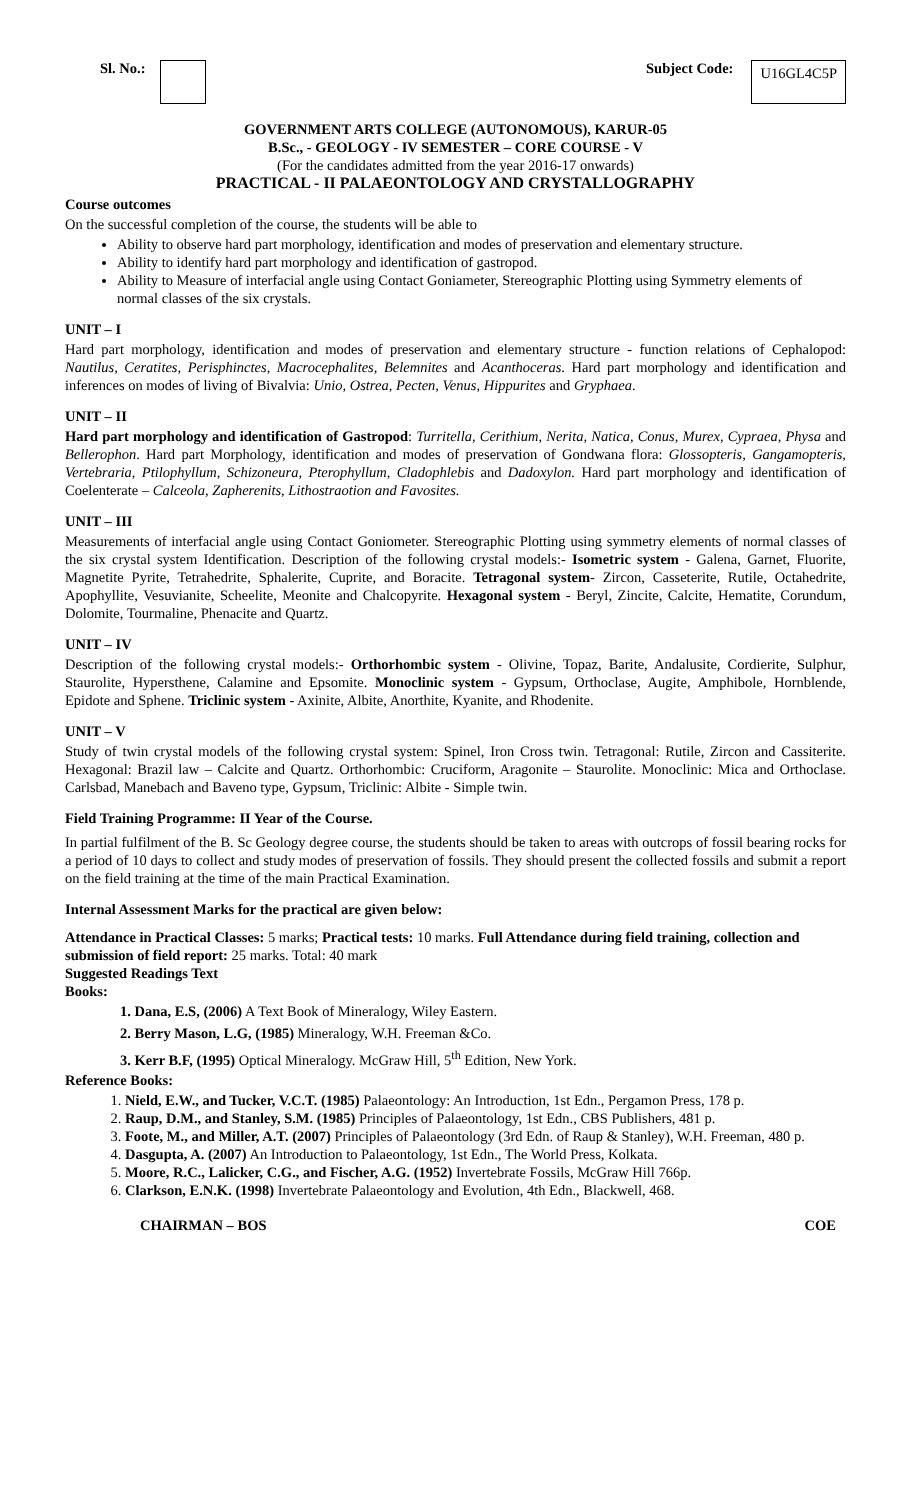Sl. No.: Subject Code: U16GL4C5P
GOVERNMENT ARTS COLLEGE (AUTONOMOUS), KARUR-05
B.Sc., - GEOLOGY - IV SEMESTER – CORE COURSE - V
(For the candidates admitted from the year 2016-17 onwards)
PRACTICAL - II PALAEONTOLOGY AND CRYSTALLOGRAPHY
Course outcomes
On the successful completion of the course, the students will be able to
Ability to observe hard part morphology, identification and modes of preservation and elementary structure.
Ability to identify hard part morphology and identification of gastropod.
Ability to Measure of interfacial angle using Contact Goniameter, Stereographic Plotting using Symmetry elements of normal classes of the six crystals.
UNIT – I
Hard part morphology, identification and modes of preservation and elementary structure - function relations of Cephalopod: Nautilus, Ceratites, Perisphinctes, Macrocephalites, Belemnites and Acanthoceras. Hard part morphology and identification and inferences on modes of living of Bivalvia: Unio, Ostrea, Pecten, Venus, Hippurites and Gryphaea.
UNIT – II
Hard part morphology and identification of Gastropod: Turritella, Cerithium, Nerita, Natica, Conus, Murex, Cypraea, Physa and Bellerophon. Hard part Morphology, identification and modes of preservation of Gondwana flora: Glossopteris, Gangamopteris, Vertebraria, Ptilophyllum, Schizoneura, Pterophyllum, Cladophlebis and Dadoxylon. Hard part morphology and identification of Coelenterate – Calceola, Zapherenits, Lithostraotion and Favosites.
UNIT – III
Measurements of interfacial angle using Contact Goniometer. Stereographic Plotting using symmetry elements of normal classes of the six crystal system Identification. Description of the following crystal models:- Isometric system - Galena, Garnet, Fluorite, Magnetite Pyrite, Tetrahedrite, Sphalerite, Cuprite, and Boracite. Tetragonal system- Zircon, Casseterite, Rutile, Octahedrite, Apophyllite, Vesuvianite, Scheelite, Meonite and Chalcopyrite. Hexagonal system - Beryl, Zincite, Calcite, Hematite, Corundum, Dolomite, Tourmaline, Phenacite and Quartz.
UNIT – IV
Description of the following crystal models:- Orthorhombic system - Olivine, Topaz, Barite, Andalusite, Cordierite, Sulphur, Staurolite, Hypersthene, Calamine and Epsomite. Monoclinic system - Gypsum, Orthoclase, Augite, Amphibole, Hornblende, Epidote and Sphene. Triclinic system - Axinite, Albite, Anorthite, Kyanite, and Rhodenite.
UNIT – V
Study of twin crystal models of the following crystal system: Spinel, Iron Cross twin. Tetragonal: Rutile, Zircon and Cassiterite. Hexagonal: Brazil law – Calcite and Quartz. Orthorhombic: Cruciform, Aragonite – Staurolite. Monoclinic: Mica and Orthoclase. Carlsbad, Manebach and Baveno type, Gypsum, Triclinic: Albite - Simple twin.
Field Training Programme: II Year of the Course.
In partial fulfilment of the B. Sc Geology degree course, the students should be taken to areas with outcrops of fossil bearing rocks for a period of 10 days to collect and study modes of preservation of fossils. They should present the collected fossils and submit a report on the field training at the time of the main Practical Examination.
Internal Assessment Marks for the practical are given below:
Attendance in Practical Classes: 5 marks; Practical tests: 10 marks. Full Attendance during field training, collection and submission of field report: 25 marks. Total: 40 mark
Suggested Readings Text
Books:
1. Dana, E.S, (2006) A Text Book of Mineralogy, Wiley Eastern.
2. Berry Mason, L.G, (1985) Mineralogy, W.H. Freeman &Co.
3. Kerr B.F, (1995) Optical Mineralogy. McGraw Hill, 5<sup>th</sup> Edition, New York.
Reference Books:
1. Nield, E.W., and Tucker, V.C.T. (1985) Palaeontology: An Introduction, 1st Edn., Pergamon Press, 178 p.
2. Raup, D.M., and Stanley, S.M. (1985) Principles of Palaeontology, 1st Edn., CBS Publishers, 481 p.
3. Foote, M., and Miller, A.T. (2007) Principles of Palaeontology (3rd Edn. of Raup & Stanley), W.H. Freeman, 480 p.
4. Dasgupta, A. (2007) An Introduction to Palaeontology, 1st Edn., The World Press, Kolkata.
5. Moore, R.C., Lalicker, C.G., and Fischer, A.G. (1952) Invertebrate Fossils, McGraw Hill 766p.
6. Clarkson, E.N.K. (1998) Invertebrate Palaeontology and Evolution, 4th Edn., Blackwell, 468.
CHAIRMAN – BOS COE